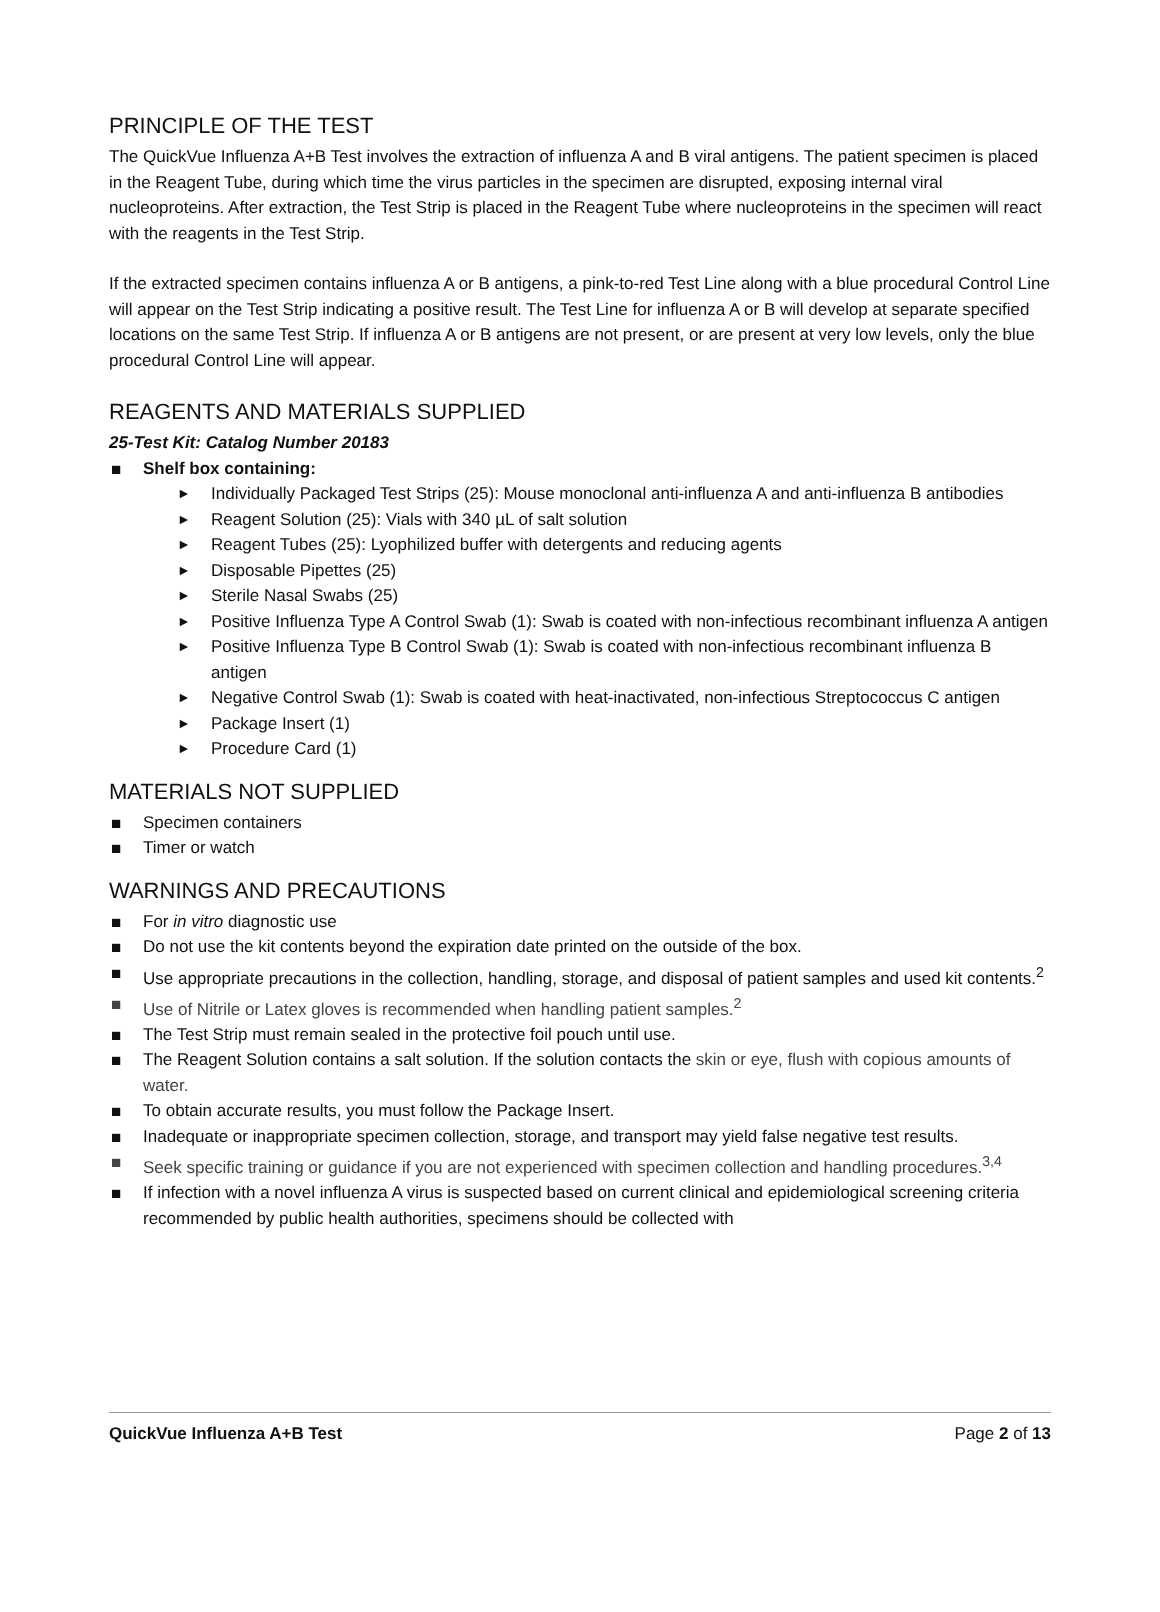PRINCIPLE OF THE TEST
The QuickVue Influenza A+B Test involves the extraction of influenza A and B viral antigens. The patient specimen is placed in the Reagent Tube, during which time the virus particles in the specimen are disrupted, exposing internal viral nucleoproteins. After extraction, the Test Strip is placed in the Reagent Tube where nucleoproteins in the specimen will react with the reagents in the Test Strip.
If the extracted specimen contains influenza A or B antigens, a pink-to-red Test Line along with a blue procedural Control Line will appear on the Test Strip indicating a positive result. The Test Line for influenza A or B will develop at separate specified locations on the same Test Strip. If influenza A or B antigens are not present, or are present at very low levels, only the blue procedural Control Line will appear.
REAGENTS AND MATERIALS SUPPLIED
25-Test Kit: Catalog Number 20183
■ Shelf box containing:
► Individually Packaged Test Strips (25): Mouse monoclonal anti-influenza A and anti-influenza B antibodies
► Reagent Solution (25): Vials with 340 µL of salt solution
► Reagent Tubes (25): Lyophilized buffer with detergents and reducing agents
► Disposable Pipettes (25)
► Sterile Nasal Swabs (25)
► Positive Influenza Type A Control Swab (1): Swab is coated with non-infectious recombinant influenza A antigen
► Positive Influenza Type B Control Swab (1): Swab is coated with non-infectious recombinant influenza B antigen
► Negative Control Swab (1): Swab is coated with heat-inactivated, non-infectious Streptococcus C antigen
► Package Insert (1)
► Procedure Card (1)
MATERIALS NOT SUPPLIED
■ Specimen containers
■ Timer or watch
WARNINGS AND PRECAUTIONS
■ For in vitro diagnostic use
■ Do not use the kit contents beyond the expiration date printed on the outside of the box.
■ Use appropriate precautions in the collection, handling, storage, and disposal of patient samples and used kit contents.<sup>2</sup>
■ Use of Nitrile or Latex gloves is recommended when handling patient samples.<sup>2</sup>
■ The Test Strip must remain sealed in the protective foil pouch until use.
■ The Reagent Solution contains a salt solution. If the solution contacts the skin or eye, flush with copious amounts of water.
■ To obtain accurate results, you must follow the Package Insert.
■ Inadequate or inappropriate specimen collection, storage, and transport may yield false negative test results.
■ Seek specific training or guidance if you are not experienced with specimen collection and handling procedures.<sup>3,4</sup>
■ If infection with a novel influenza A virus is suspected based on current clinical and epidemiological screening criteria recommended by public health authorities, specimens should be collected with
QuickVue Influenza A+B Test Page 2 of 13